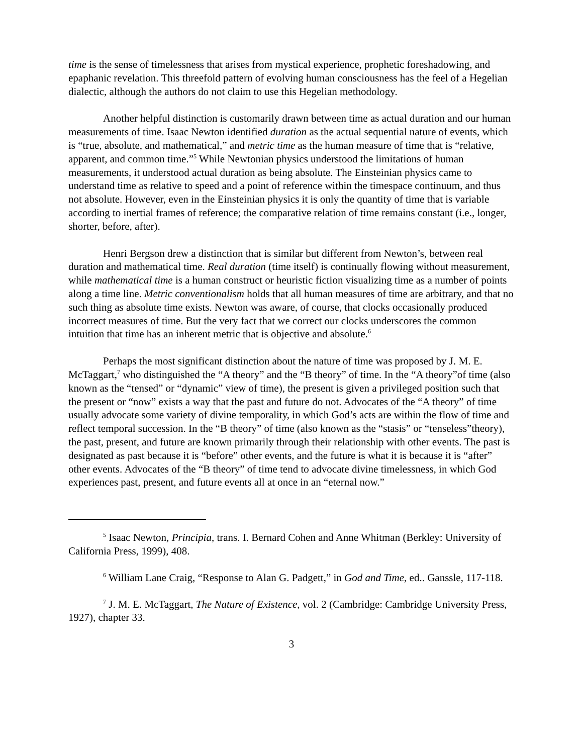time is the sense of timelessness that arises from mystical experience, prophetic foreshadowing, and epaphanic revelation. This threefold pattern of evolving human consciousness has the feel of a Hegelian dialectic, although the authors do not claim to use this Hegelian methodology.
Another helpful distinction is customarily drawn between time as actual duration and our human measurements of time. Isaac Newton identified duration as the actual sequential nature of events, which is “true, absolute, and mathematical,” and metric time as the human measure of time that is “relative, apparent, and common time.”<sup>5</sup> While Newtonian physics understood the limitations of human measurements, it understood actual duration as being absolute. The Einsteinian physics came to understand time as relative to speed and a point of reference within the timespace continuum, and thus not absolute. However, even in the Einsteinian physics it is only the quantity of time that is variable according to inertial frames of reference; the comparative relation of time remains constant (i.e., longer, shorter, before, after).
Henri Bergson drew a distinction that is similar but different from Newton’s, between real duration and mathematical time. Real duration (time itself) is continually flowing without measurement, while mathematical time is a human construct or heuristic fiction visualizing time as a number of points along a time line. Metric conventionalism holds that all human measures of time are arbitrary, and that no such thing as absolute time exists. Newton was aware, of course, that clocks occasionally produced incorrect measures of time. But the very fact that we correct our clocks underscores the common intuition that time has an inherent metric that is objective and absolute.<sup>6</sup>
Perhaps the most significant distinction about the nature of time was proposed by J. M. E. McTaggart,<sup>7</sup> who distinguished the “A theory” and the “B theory” of time. In the “A theory”of time (also known as the “tensed” or “dynamic” view of time), the present is given a privileged position such that the present or “now” exists a way that the past and future do not. Advocates of the “A theory” of time usually advocate some variety of divine temporality, in which God’s acts are within the flow of time and reflect temporal succession. In the “B theory” of time (also known as the “stasis” or “tenseless”theory), the past, present, and future are known primarily through their relationship with other events. The past is designated as past because it is “before” other events, and the future is what it is because it is “after” other events. Advocates of the “B theory” of time tend to advocate divine timelessness, in which God experiences past, present, and future events all at once in an “eternal now.”
<sup>5</sup> Isaac Newton, Principia, trans. I. Bernard Cohen and Anne Whitman (Berkley: University of California Press, 1999), 408.
<sup>6</sup> William Lane Craig, “Response to Alan G. Padgett,” in God and Time, ed.. Ganssle, 117-118.
<sup>7</sup> J. M. E. McTaggart, The Nature of Existence, vol. 2 (Cambridge: Cambridge University Press, 1927), chapter 33.
3